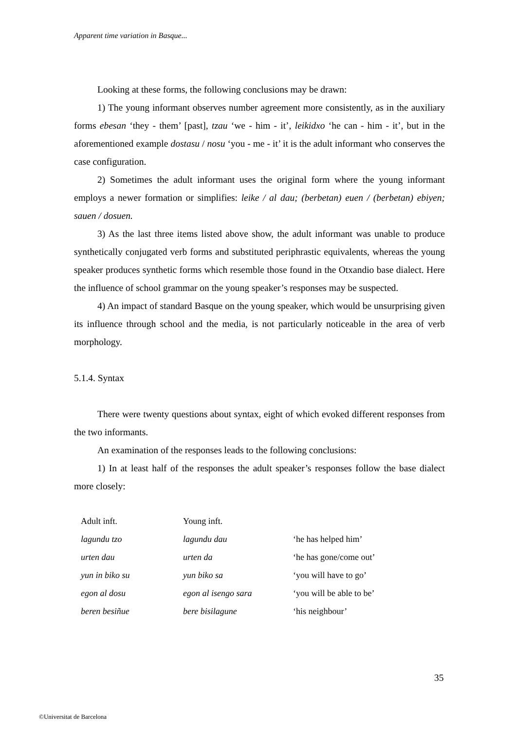Apparent time variation in Basque...
Looking at these forms, the following conclusions may be drawn:
1) The young informant observes number agreement more consistently, as in the auxiliary forms ebesan ‘they - them’ [past], tzau ‘we - him - it’, leikidxo ‘he can - him - it’, but in the aforementioned example dostasu / nosu ‘you - me - it’ it is the adult informant who conserves the case configuration.
2) Sometimes the adult informant uses the original form where the young informant employs a newer formation or simplifies: leike / al dau; (berbetan) euen / (berbetan) ebiyen; sauen / dosuen.
3) As the last three items listed above show, the adult informant was unable to produce synthetically conjugated verb forms and substituted periphrastic equivalents, whereas the young speaker produces synthetic forms which resemble those found in the Otxandio base dialect. Here the influence of school grammar on the young speaker’s responses may be suspected.
4) An impact of standard Basque on the young speaker, which would be unsurprising given its influence through school and the media, is not particularly noticeable in the area of verb morphology.
5.1.4. Syntax
There were twenty questions about syntax, eight of which evoked different responses from the two informants.
An examination of the responses leads to the following conclusions:
1) In at least half of the responses the adult speaker’s responses follow the base dialect more closely:
| Adult inft. | Young inft. | |
| lagundu tzo | lagundu dau | ‘he has helped him’ |
| urten dau | urten da | ‘he has gone/come out’ |
| yun in biko su | yun biko sa | ‘you will have to go’ |
| egon al dosu | egon al isengo sara | ‘you will be able to be’ |
| beren besiñue | bere bisilagune | ‘his neighbour’ |
35
©Universitat de Barcelona